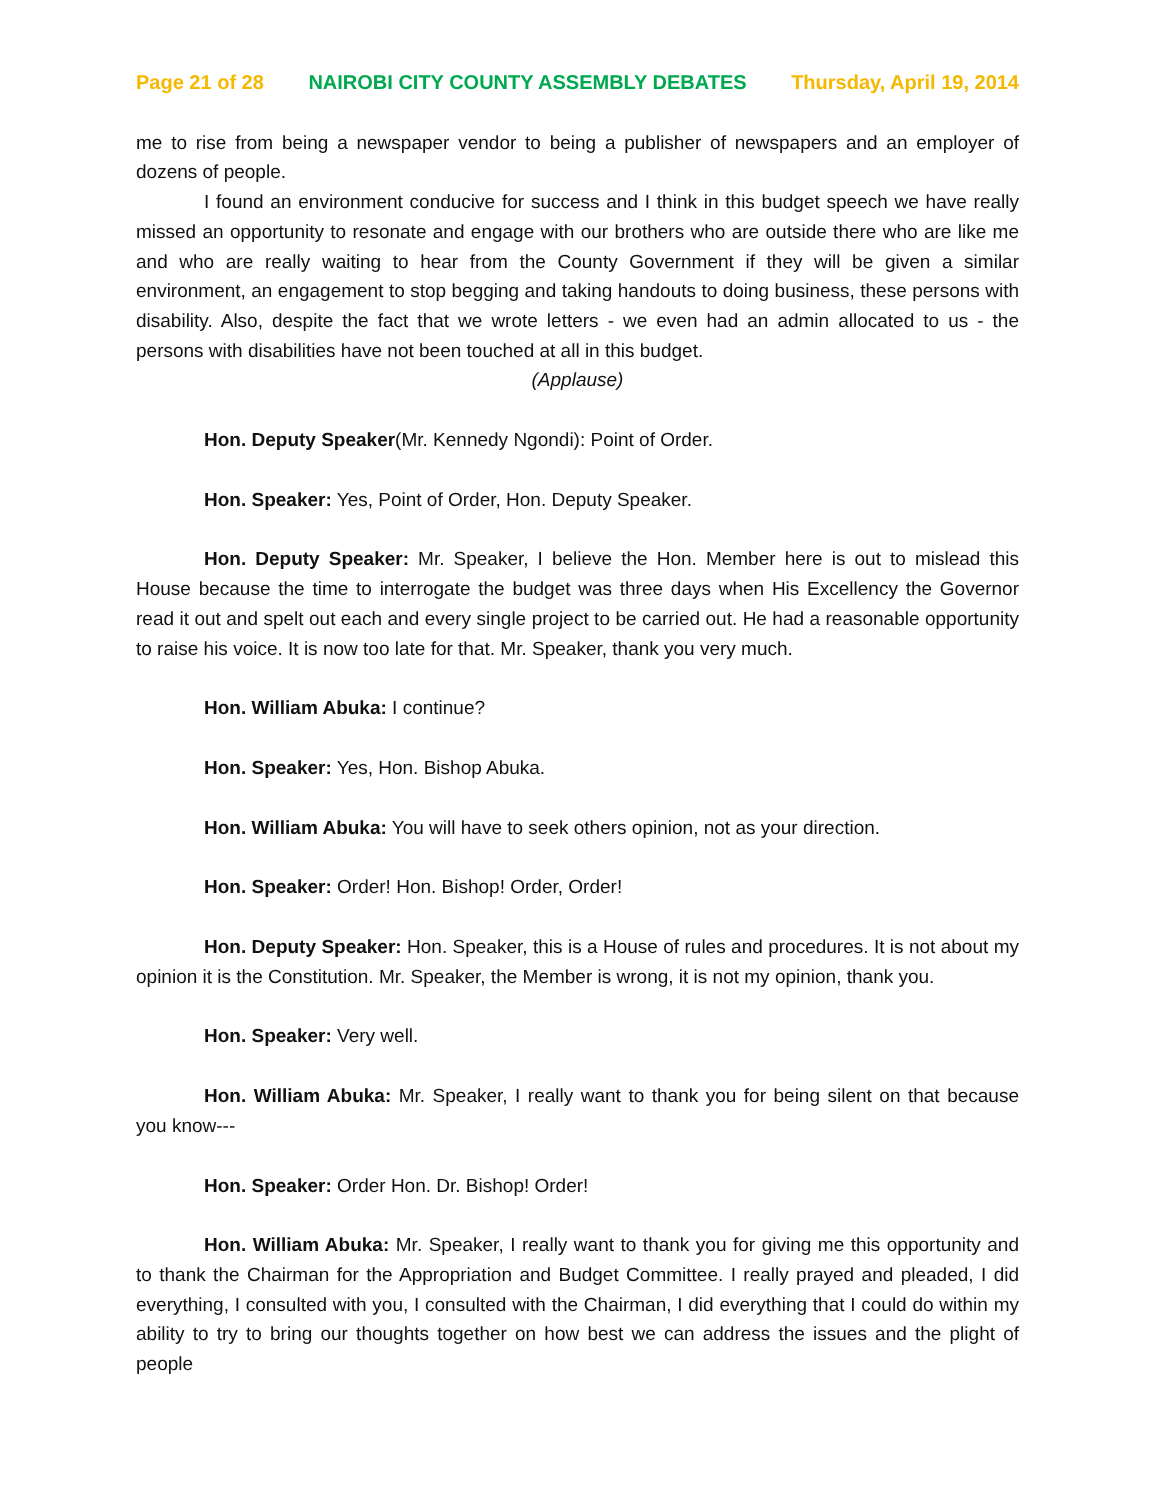Page 21 of 28 NAIROBI CITY COUNTY ASSEMBLY DEBATES Thursday, April 19, 2014
me to rise from being a newspaper vendor to being a publisher of newspapers and an employer of dozens of people.
I found an environment conducive for success and I think in this budget speech we have really missed an opportunity to resonate and engage with our brothers who are outside there who are like me and who are really waiting to hear from the County Government if they will be given a similar environment, an engagement to stop begging and taking handouts to doing business, these persons with disability. Also, despite the fact that we wrote letters - we even had an admin allocated to us - the persons with disabilities have not been touched at all in this budget.
(Applause)
Hon. Deputy Speaker(Mr. Kennedy Ngondi): Point of Order.
Hon. Speaker: Yes, Point of Order, Hon. Deputy Speaker.
Hon. Deputy Speaker: Mr. Speaker, I believe the Hon. Member here is out to mislead this House because the time to interrogate the budget was three days when His Excellency the Governor read it out and spelt out each and every single project to be carried out. He had a reasonable opportunity to raise his voice. It is now too late for that. Mr. Speaker, thank you very much.
Hon. William Abuka: I continue?
Hon. Speaker: Yes, Hon. Bishop Abuka.
Hon. William Abuka: You will have to seek others opinion, not as your direction.
Hon. Speaker: Order! Hon. Bishop! Order, Order!
Hon. Deputy Speaker: Hon. Speaker, this is a House of rules and procedures. It is not about my opinion it is the Constitution. Mr. Speaker, the Member is wrong, it is not my opinion, thank you.
Hon. Speaker: Very well.
Hon. William Abuka: Mr. Speaker, I really want to thank you for being silent on that because you know---
Hon. Speaker: Order Hon. Dr. Bishop! Order!
Hon. William Abuka: Mr. Speaker, I really want to thank you for giving me this opportunity and to thank the Chairman for the Appropriation and Budget Committee. I really prayed and pleaded, I did everything, I consulted with you, I consulted with the Chairman, I did everything that I could do within my ability to try to bring our thoughts together on how best we can address the issues and the plight of people